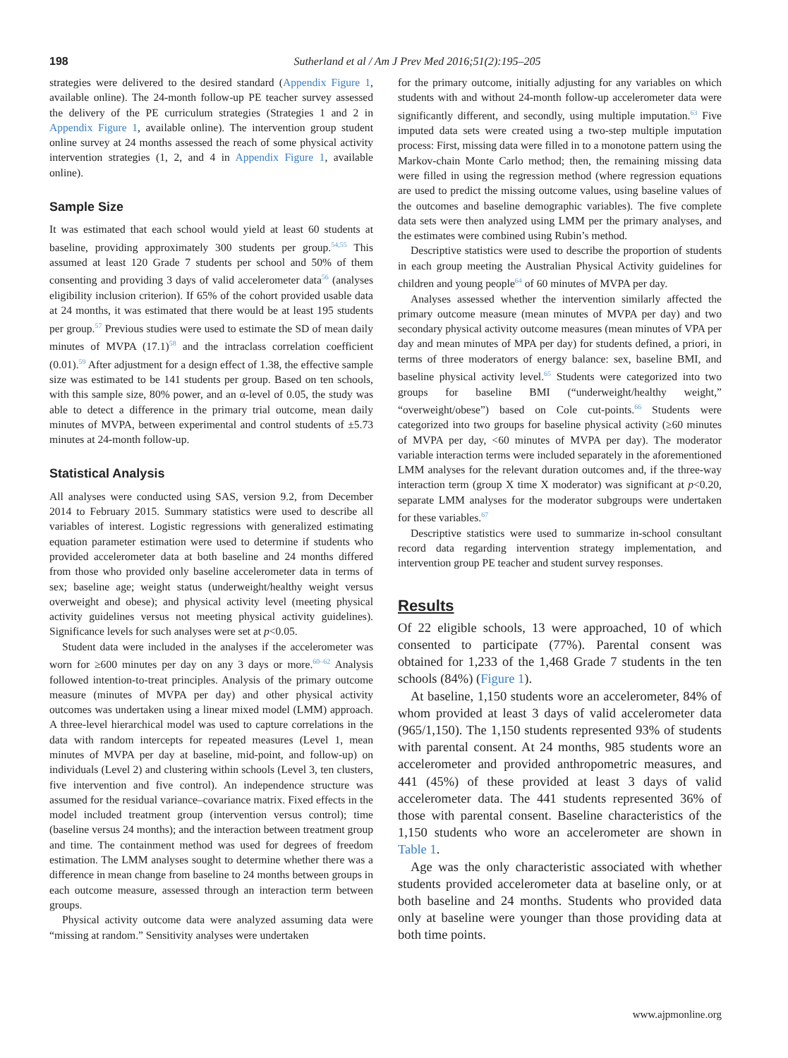198 Sutherland et al / Am J Prev Med 2016;51(2):195–205
strategies were delivered to the desired standard (Appendix Figure 1, available online). The 24-month follow-up PE teacher survey assessed the delivery of the PE curriculum strategies (Strategies 1 and 2 in Appendix Figure 1, available online). The intervention group student online survey at 24 months assessed the reach of some physical activity intervention strategies (1, 2, and 4 in Appendix Figure 1, available online).
Sample Size
It was estimated that each school would yield at least 60 students at baseline, providing approximately 300 students per group.<sup>54,55</sup> This assumed at least 120 Grade 7 students per school and 50% of them consenting and providing 3 days of valid accelerometer data<sup>56</sup> (analyses eligibility inclusion criterion). If 65% of the cohort provided usable data at 24 months, it was estimated that there would be at least 195 students per group.<sup>57</sup> Previous studies were used to estimate the SD of mean daily minutes of MVPA (17.1)<sup>58</sup> and the intraclass correlation coefficient (0.01).<sup>59</sup> After adjustment for a design effect of 1.38, the effective sample size was estimated to be 141 students per group. Based on ten schools, with this sample size, 80% power, and an α-level of 0.05, the study was able to detect a difference in the primary trial outcome, mean daily minutes of MVPA, between experimental and control students of ±5.73 minutes at 24-month follow-up.
Statistical Analysis
All analyses were conducted using SAS, version 9.2, from December 2014 to February 2015. Summary statistics were used to describe all variables of interest. Logistic regressions with generalized estimating equation parameter estimation were used to determine if students who provided accelerometer data at both baseline and 24 months differed from those who provided only baseline accelerometer data in terms of sex; baseline age; weight status (underweight/healthy weight versus overweight and obese); and physical activity level (meeting physical activity guidelines versus not meeting physical activity guidelines). Significance levels for such analyses were set at p<0.05.
Student data were included in the analyses if the accelerometer was worn for ≥600 minutes per day on any 3 days or more.<sup>60–62</sup> Analysis followed intention-to-treat principles. Analysis of the primary outcome measure (minutes of MVPA per day) and other physical activity outcomes was undertaken using a linear mixed model (LMM) approach. A three-level hierarchical model was used to capture correlations in the data with random intercepts for repeated measures (Level 1, mean minutes of MVPA per day at baseline, mid-point, and follow-up) on individuals (Level 2) and clustering within schools (Level 3, ten clusters, five intervention and five control). An independence structure was assumed for the residual variance–covariance matrix. Fixed effects in the model included treatment group (intervention versus control); time (baseline versus 24 months); and the interaction between treatment group and time. The containment method was used for degrees of freedom estimation. The LMM analyses sought to determine whether there was a difference in mean change from baseline to 24 months between groups in each outcome measure, assessed through an interaction term between groups.
Physical activity outcome data were analyzed assuming data were “missing at random.” Sensitivity analyses were undertaken
for the primary outcome, initially adjusting for any variables on which students with and without 24-month follow-up accelerometer data were significantly different, and secondly, using multiple imputation.<sup>63</sup> Five imputed data sets were created using a two-step multiple imputation process: First, missing data were filled in to a monotone pattern using the Markov-chain Monte Carlo method; then, the remaining missing data were filled in using the regression method (where regression equations are used to predict the missing outcome values, using baseline values of the outcomes and baseline demographic variables). The five complete data sets were then analyzed using LMM per the primary analyses, and the estimates were combined using Rubin’s method.
Descriptive statistics were used to describe the proportion of students in each group meeting the Australian Physical Activity guidelines for children and young people<sup>64</sup> of 60 minutes of MVPA per day.
Analyses assessed whether the intervention similarly affected the primary outcome measure (mean minutes of MVPA per day) and two secondary physical activity outcome measures (mean minutes of VPA per day and mean minutes of MPA per day) for students defined, a priori, in terms of three moderators of energy balance: sex, baseline BMI, and baseline physical activity level.<sup>65</sup> Students were categorized into two groups for baseline BMI (“underweight/healthy weight,” “overweight/obese”) based on Cole cut-points.<sup>66</sup> Students were categorized into two groups for baseline physical activity (≥60 minutes of MVPA per day, <60 minutes of MVPA per day). The moderator variable interaction terms were included separately in the aforementioned LMM analyses for the relevant duration outcomes and, if the three-way interaction term (group X time X moderator) was significant at p<0.20, separate LMM analyses for the moderator subgroups were undertaken for these variables.<sup>67</sup>
Descriptive statistics were used to summarize in-school consultant record data regarding intervention strategy implementation, and intervention group PE teacher and student survey responses.
Results
Of 22 eligible schools, 13 were approached, 10 of which consented to participate (77%). Parental consent was obtained for 1,233 of the 1,468 Grade 7 students in the ten schools (84%) (Figure 1).
At baseline, 1,150 students wore an accelerometer, 84% of whom provided at least 3 days of valid accelerometer data (965/1,150). The 1,150 students represented 93% of students with parental consent. At 24 months, 985 students wore an accelerometer and provided anthropometric measures, and 441 (45%) of these provided at least 3 days of valid accelerometer data. The 441 students represented 36% of those with parental consent. Baseline characteristics of the 1,150 students who wore an accelerometer are shown in Table 1.
Age was the only characteristic associated with whether students provided accelerometer data at baseline only, or at both baseline and 24 months. Students who provided data only at baseline were younger than those providing data at both time points.
www.ajpmonline.org